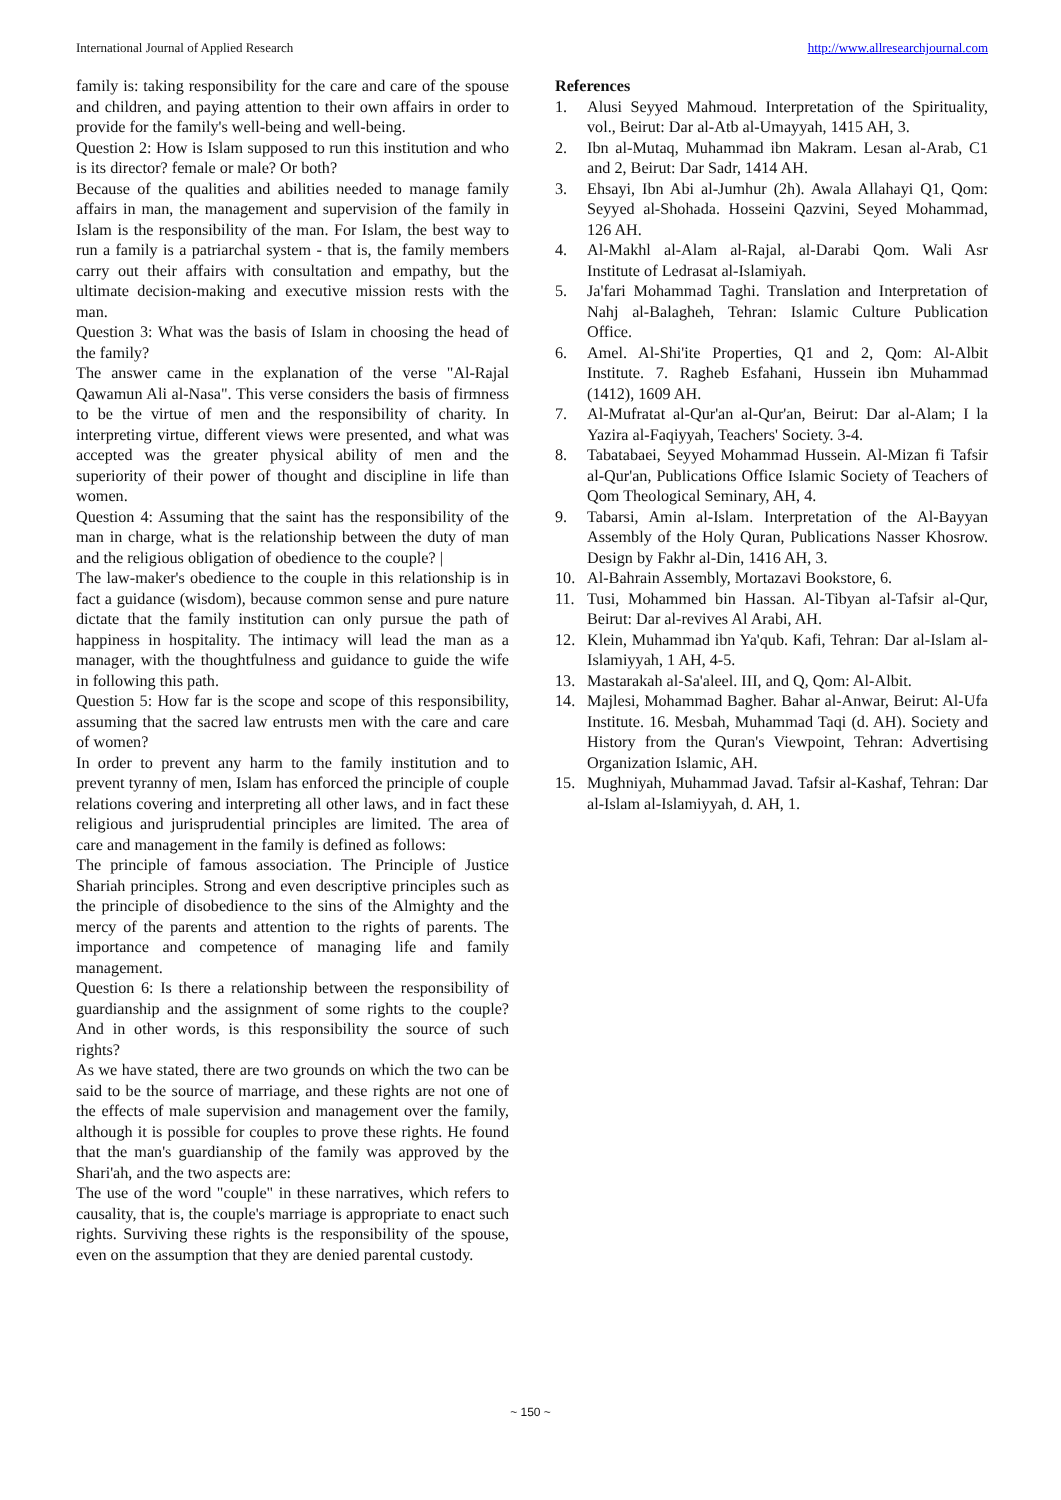International Journal of Applied Research http://www.allresearchjournal.com
family is: taking responsibility for the care and care of the spouse and children, and paying attention to their own affairs in order to provide for the family's well-being and well-being.
Question 2: How is Islam supposed to run this institution and who is its director? female or male? Or both?
Because of the qualities and abilities needed to manage family affairs in man, the management and supervision of the family in Islam is the responsibility of the man. For Islam, the best way to run a family is a patriarchal system - that is, the family members carry out their affairs with consultation and empathy, but the ultimate decision-making and executive mission rests with the man.
Question 3: What was the basis of Islam in choosing the head of the family?
The answer came in the explanation of the verse "Al-Rajal Qawamun Ali al-Nasa". This verse considers the basis of firmness to be the virtue of men and the responsibility of charity. In interpreting virtue, different views were presented, and what was accepted was the greater physical ability of men and the superiority of their power of thought and discipline in life than women.
Question 4: Assuming that the saint has the responsibility of the man in charge, what is the relationship between the duty of man and the religious obligation of obedience to the couple? |
The law-maker's obedience to the couple in this relationship is in fact a guidance (wisdom), because common sense and pure nature dictate that the family institution can only pursue the path of happiness in hospitality. The intimacy will lead the man as a manager, with the thoughtfulness and guidance to guide the wife in following this path.
Question 5: How far is the scope and scope of this responsibility, assuming that the sacred law entrusts men with the care and care of women?
In order to prevent any harm to the family institution and to prevent tyranny of men, Islam has enforced the principle of couple relations covering and interpreting all other laws, and in fact these religious and jurisprudential principles are limited. The area of care and management in the family is defined as follows:
The principle of famous association. The Principle of Justice Shariah principles. Strong and even descriptive principles such as the principle of disobedience to the sins of the Almighty and the mercy of the parents and attention to the rights of parents. The importance and competence of managing life and family management.
Question 6: Is there a relationship between the responsibility of guardianship and the assignment of some rights to the couple? And in other words, is this responsibility the source of such rights?
As we have stated, there are two grounds on which the two can be said to be the source of marriage, and these rights are not one of the effects of male supervision and management over the family, although it is possible for couples to prove these rights. He found that the man's guardianship of the family was approved by the Shari'ah, and the two aspects are:
The use of the word "couple" in these narratives, which refers to causality, that is, the couple's marriage is appropriate to enact such rights. Surviving these rights is the responsibility of the spouse, even on the assumption that they are denied parental custody.
References
1. Alusi Seyyed Mahmoud. Interpretation of the Spirituality, vol., Beirut: Dar al-Atb al-Umayyah, 1415 AH, 3.
2. Ibn al-Mutaq, Muhammad ibn Makram. Lesan al-Arab, C1 and 2, Beirut: Dar Sadr, 1414 AH.
3. Ehsayi, Ibn Abi al-Jumhur (2h). Awala Allahayi Q1, Qom: Seyyed al-Shohada. Hosseini Qazvini, Seyed Mohammad, 126 AH.
4. Al-Makhl al-Alam al-Rajal, al-Darabi Qom. Wali Asr Institute of Ledrasat al-Islamiyah.
5. Ja'fari Mohammad Taghi. Translation and Interpretation of Nahj al-Balagheh, Tehran: Islamic Culture Publication Office.
6. Amel. Al-Shi'ite Properties, Q1 and 2, Qom: Al-Albit Institute. 7. Ragheb Esfahani, Hussein ibn Muhammad (1412), 1609 AH.
7. Al-Mufratat al-Qur'an al-Qur'an, Beirut: Dar al-Alam; I la Yazira al-Faqiyyah, Teachers' Society. 3-4.
8. Tabatabaei, Seyyed Mohammad Hussein. Al-Mizan fi Tafsir al-Qur'an, Publications Office Islamic Society of Teachers of Qom Theological Seminary, AH, 4.
9. Tabarsi, Amin al-Islam. Interpretation of the Al-Bayyan Assembly of the Holy Quran, Publications Nasser Khosrow. Design by Fakhr al-Din, 1416 AH, 3.
10. Al-Bahrain Assembly, Mortazavi Bookstore, 6.
11. Tusi, Mohammed bin Hassan. Al-Tibyan al-Tafsir al-Qur, Beirut: Dar al-revives Al Arabi, AH.
12. Klein, Muhammad ibn Ya'qub. Kafi, Tehran: Dar al-Islam al-Islamiyyah, 1 AH, 4-5.
13. Mastarakah al-Sa'aleel. III, and Q, Qom: Al-Albit.
14. Majlesi, Mohammad Bagher. Bahar al-Anwar, Beirut: Al-Ufa Institute. 16. Mesbah, Muhammad Taqi (d. AH). Society and History from the Quran's Viewpoint, Tehran: Advertising Organization Islamic, AH.
15. Mughniyah, Muhammad Javad. Tafsir al-Kashaf, Tehran: Dar al-Islam al-Islamiyyah, d. AH, 1.
~ 150 ~